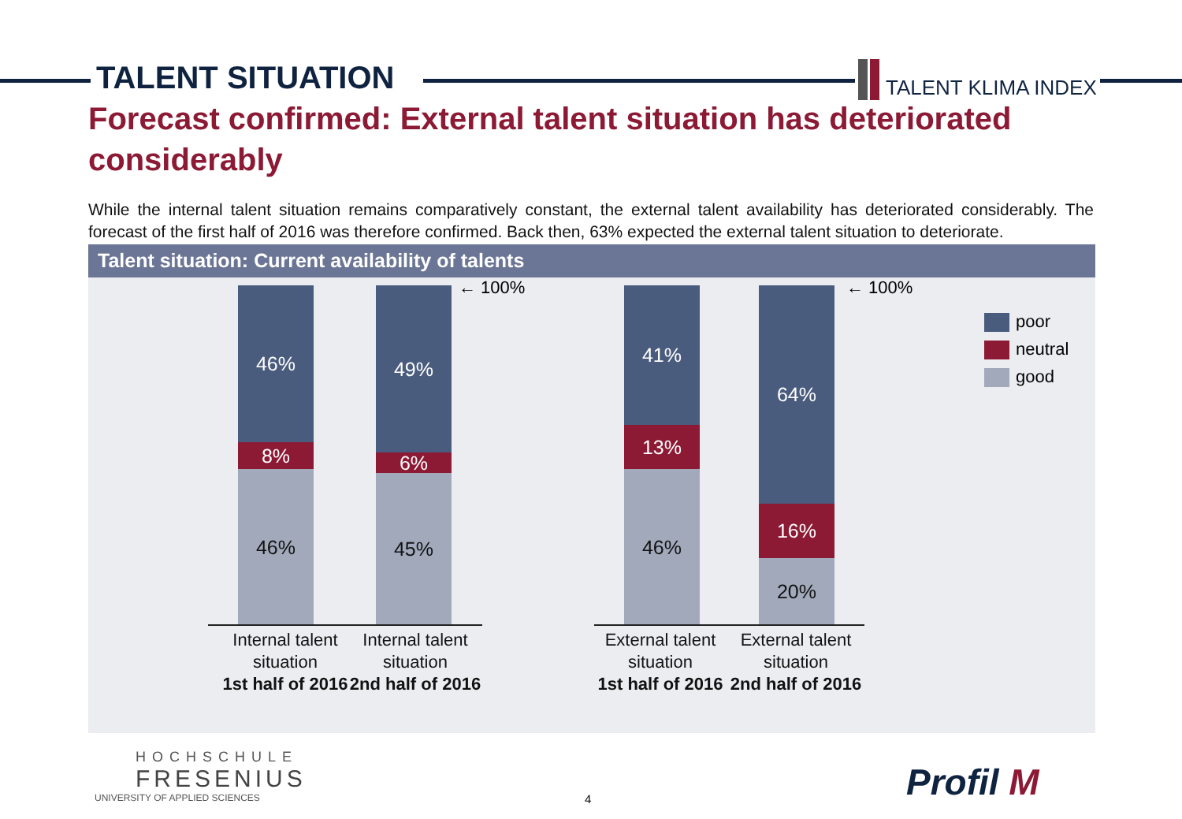TALENT SITUATION
TALENT KLIMA INDEX
Forecast confirmed: External talent situation has deteriorated considerably
While the internal talent situation remains comparatively constant, the external talent availability has deteriorated considerably. The forecast of the first half of 2016 was therefore confirmed. Back then, 63% expected the external talent situation to deteriorate.
Talent situation: Current availability of talents
← 100% ← 100%
46%
8%
46%
49%
6%
45%
41%
13%
46%
64%
16%
20%
Internal talent situation
1st half of 2016
Internal talent situation
2nd half of 2016
External talent situation
1st half of 2016
External talent situation
2nd half of 2016
poor
neutral
good
HOCHSCHULE
FRESENIUS
UNIVERSITY OF APPLIED SCIENCES
4 Profil M